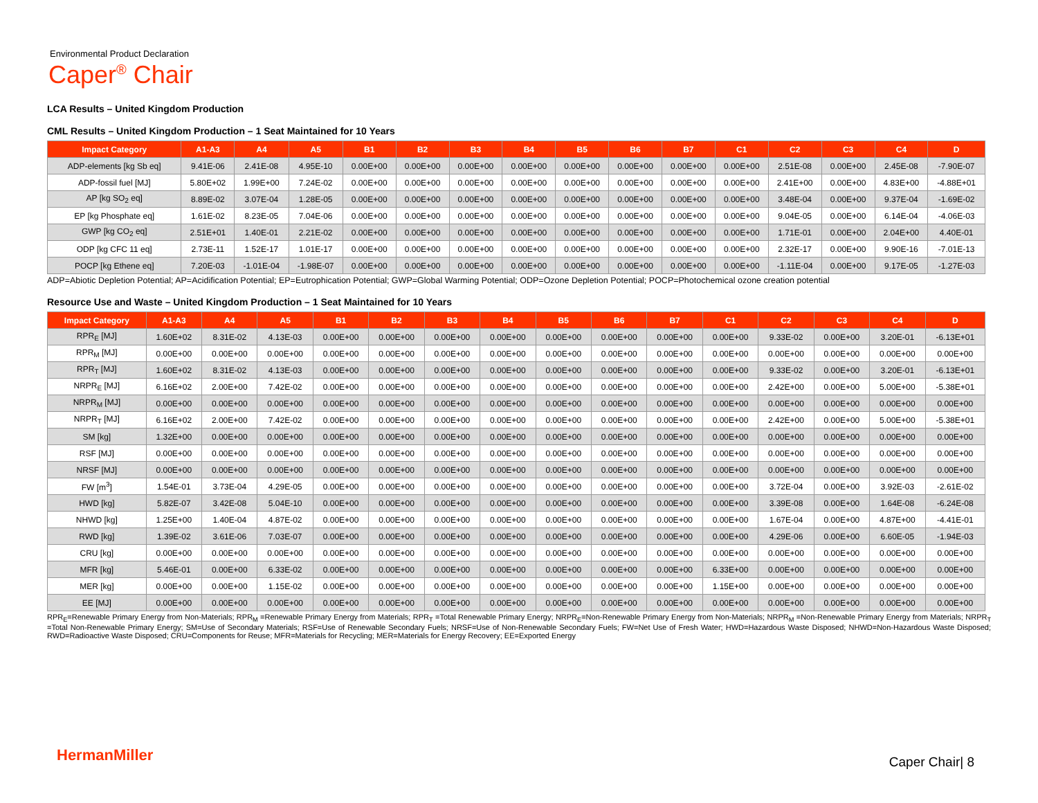Environmental Product Declaration
Caper<sup>®</sup> Chair
LCA Results – United Kingdom Production
CML Results – United Kingdom Production – 1 Seat Maintained for 10 Years
| Impact Category | A1-A3 | A4 | A5 | B1 | B2 | B3 | B4 | B5 | B6 | B7 | C1 | C2 | C3 | C4 | D |
| --- | --- | --- | --- | --- | --- | --- | --- | --- | --- | --- | --- | --- | --- | --- | --- |
| ADP-elements [kg Sb eq] | 9.41E-06 | 2.41E-08 | 4.95E-10 | 0.00E+00 | 0.00E+00 | 0.00E+00 | 0.00E+00 | 0.00E+00 | 0.00E+00 | 0.00E+00 | 0.00E+00 | 2.51E-08 | 0.00E+00 | 2.45E-08 | -7.90E-07 |
| ADP-fossil fuel [MJ] | 5.80E+02 | 1.99E+00 | 7.24E-02 | 0.00E+00 | 0.00E+00 | 0.00E+00 | 0.00E+00 | 0.00E+00 | 0.00E+00 | 0.00E+00 | 0.00E+00 | 2.41E+00 | 0.00E+00 | 4.83E+00 | -4.88E+01 |
| AP [kg SO<sub>2</sub> eq] | 8.89E-02 | 3.07E-04 | 1.28E-05 | 0.00E+00 | 0.00E+00 | 0.00E+00 | 0.00E+00 | 0.00E+00 | 0.00E+00 | 0.00E+00 | 0.00E+00 | 3.48E-04 | 0.00E+00 | 9.37E-04 | -1.69E-02 |
| EP [kg Phosphate eq] | 1.61E-02 | 8.23E-05 | 7.04E-06 | 0.00E+00 | 0.00E+00 | 0.00E+00 | 0.00E+00 | 0.00E+00 | 0.00E+00 | 0.00E+00 | 0.00E+00 | 9.04E-05 | 0.00E+00 | 6.14E-04 | -4.06E-03 |
| GWP [kg CO<sub>2</sub> eq] | 2.51E+01 | 1.40E-01 | 2.21E-02 | 0.00E+00 | 0.00E+00 | 0.00E+00 | 0.00E+00 | 0.00E+00 | 0.00E+00 | 0.00E+00 | 0.00E+00 | 1.71E-01 | 0.00E+00 | 2.04E+00 | 4.40E-01 |
| ODP [kg CFC 11 eq] | 2.73E-11 | 1.52E-17 | 1.01E-17 | 0.00E+00 | 0.00E+00 | 0.00E+00 | 0.00E+00 | 0.00E+00 | 0.00E+00 | 0.00E+00 | 0.00E+00 | 2.32E-17 | 0.00E+00 | 9.90E-16 | -7.01E-13 |
| POCP [kg Ethene eq] | 7.20E-03 | -1.01E-04 | -1.98E-07 | 0.00E+00 | 0.00E+00 | 0.00E+00 | 0.00E+00 | 0.00E+00 | 0.00E+00 | 0.00E+00 | 0.00E+00 | -1.11E-04 | 0.00E+00 | 9.17E-05 | -1.27E-03 |
ADP=Abiotic Depletion Potential; AP=Acidification Potential; EP=Eutrophication Potential; GWP=Global Warming Potential; ODP=Ozone Depletion Potential; POCP=Photochemical ozone creation potential
Resource Use and Waste – United Kingdom Production – 1 Seat Maintained for 10 Years
| Impact Category | A1-A3 | A4 | A5 | B1 | B2 | B3 | B4 | B5 | B6 | B7 | C1 | C2 | C3 | C4 | D |
| --- | --- | --- | --- | --- | --- | --- | --- | --- | --- | --- | --- | --- | --- | --- | --- |
| RPR<sub>E</sub> [MJ] | 1.60E+02 | 8.31E-02 | 4.13E-03 | 0.00E+00 | 0.00E+00 | 0.00E+00 | 0.00E+00 | 0.00E+00 | 0.00E+00 | 0.00E+00 | 0.00E+00 | 9.33E-02 | 0.00E+00 | 3.20E-01 | -6.13E+01 |
| RPR<sub>M</sub> [MJ] | 0.00E+00 | 0.00E+00 | 0.00E+00 | 0.00E+00 | 0.00E+00 | 0.00E+00 | 0.00E+00 | 0.00E+00 | 0.00E+00 | 0.00E+00 | 0.00E+00 | 0.00E+00 | 0.00E+00 | 0.00E+00 | 0.00E+00 |
| RPR<sub>T</sub> [MJ] | 1.60E+02 | 8.31E-02 | 4.13E-03 | 0.00E+00 | 0.00E+00 | 0.00E+00 | 0.00E+00 | 0.00E+00 | 0.00E+00 | 0.00E+00 | 0.00E+00 | 9.33E-02 | 0.00E+00 | 3.20E-01 | -6.13E+01 |
| NRPR<sub>E</sub> [MJ] | 6.16E+02 | 2.00E+00 | 7.42E-02 | 0.00E+00 | 0.00E+00 | 0.00E+00 | 0.00E+00 | 0.00E+00 | 0.00E+00 | 0.00E+00 | 0.00E+00 | 2.42E+00 | 0.00E+00 | 5.00E+00 | -5.38E+01 |
| NRPR<sub>M</sub> [MJ] | 0.00E+00 | 0.00E+00 | 0.00E+00 | 0.00E+00 | 0.00E+00 | 0.00E+00 | 0.00E+00 | 0.00E+00 | 0.00E+00 | 0.00E+00 | 0.00E+00 | 0.00E+00 | 0.00E+00 | 0.00E+00 | 0.00E+00 |
| NRPR<sub>T</sub> [MJ] | 6.16E+02 | 2.00E+00 | 7.42E-02 | 0.00E+00 | 0.00E+00 | 0.00E+00 | 0.00E+00 | 0.00E+00 | 0.00E+00 | 0.00E+00 | 0.00E+00 | 2.42E+00 | 0.00E+00 | 5.00E+00 | -5.38E+01 |
| SM [kg] | 1.32E+00 | 0.00E+00 | 0.00E+00 | 0.00E+00 | 0.00E+00 | 0.00E+00 | 0.00E+00 | 0.00E+00 | 0.00E+00 | 0.00E+00 | 0.00E+00 | 0.00E+00 | 0.00E+00 | 0.00E+00 | 0.00E+00 |
| RSF [MJ] | 0.00E+00 | 0.00E+00 | 0.00E+00 | 0.00E+00 | 0.00E+00 | 0.00E+00 | 0.00E+00 | 0.00E+00 | 0.00E+00 | 0.00E+00 | 0.00E+00 | 0.00E+00 | 0.00E+00 | 0.00E+00 | 0.00E+00 |
| NRSF [MJ] | 0.00E+00 | 0.00E+00 | 0.00E+00 | 0.00E+00 | 0.00E+00 | 0.00E+00 | 0.00E+00 | 0.00E+00 | 0.00E+00 | 0.00E+00 | 0.00E+00 | 0.00E+00 | 0.00E+00 | 0.00E+00 | 0.00E+00 |
| FW [m<sup>3</sup>] | 1.54E-01 | 3.73E-04 | 4.29E-05 | 0.00E+00 | 0.00E+00 | 0.00E+00 | 0.00E+00 | 0.00E+00 | 0.00E+00 | 0.00E+00 | 0.00E+00 | 3.72E-04 | 0.00E+00 | 3.92E-03 | -2.61E-02 |
| HWD [kg] | 5.82E-07 | 3.42E-08 | 5.04E-10 | 0.00E+00 | 0.00E+00 | 0.00E+00 | 0.00E+00 | 0.00E+00 | 0.00E+00 | 0.00E+00 | 0.00E+00 | 3.39E-08 | 0.00E+00 | 1.64E-08 | -6.24E-08 |
| NHWD [kg] | 1.25E+00 | 1.40E-04 | 4.87E-02 | 0.00E+00 | 0.00E+00 | 0.00E+00 | 0.00E+00 | 0.00E+00 | 0.00E+00 | 0.00E+00 | 0.00E+00 | 1.67E-04 | 0.00E+00 | 4.87E+00 | -4.41E-01 |
| RWD [kg] | 1.39E-02 | 3.61E-06 | 7.03E-07 | 0.00E+00 | 0.00E+00 | 0.00E+00 | 0.00E+00 | 0.00E+00 | 0.00E+00 | 0.00E+00 | 0.00E+00 | 4.29E-06 | 0.00E+00 | 6.60E-05 | -1.94E-03 |
| CRU [kg] | 0.00E+00 | 0.00E+00 | 0.00E+00 | 0.00E+00 | 0.00E+00 | 0.00E+00 | 0.00E+00 | 0.00E+00 | 0.00E+00 | 0.00E+00 | 0.00E+00 | 0.00E+00 | 0.00E+00 | 0.00E+00 | 0.00E+00 |
| MFR [kg] | 5.46E-01 | 0.00E+00 | 6.33E-02 | 0.00E+00 | 0.00E+00 | 0.00E+00 | 0.00E+00 | 0.00E+00 | 0.00E+00 | 0.00E+00 | 6.33E+00 | 0.00E+00 | 0.00E+00 | 0.00E+00 | 0.00E+00 |
| MER [kg] | 0.00E+00 | 0.00E+00 | 1.15E-02 | 0.00E+00 | 0.00E+00 | 0.00E+00 | 0.00E+00 | 0.00E+00 | 0.00E+00 | 0.00E+00 | 1.15E+00 | 0.00E+00 | 0.00E+00 | 0.00E+00 | 0.00E+00 |
| EE [MJ] | 0.00E+00 | 0.00E+00 | 0.00E+00 | 0.00E+00 | 0.00E+00 | 0.00E+00 | 0.00E+00 | 0.00E+00 | 0.00E+00 | 0.00E+00 | 0.00E+00 | 0.00E+00 | 0.00E+00 | 0.00E+00 | 0.00E+00 |
RPR<sub>E</sub>=Renewable Primary Energy from Non-Materials; RPR<sub>M</sub> =Renewable Primary Energy from Materials; RPR<sub>T</sub> =Total Renewable Primary Energy; NRPR<sub>E</sub>=Non-Renewable Primary Energy from Non-Materials; NRPR<sub>M</sub> =Non-Renewable Primary Energy from Materials; NRPR<sub>T</sub> =Total Non-Renewable Primary Energy; SM=Use of Secondary Materials; RSF=Use of Renewable Secondary Fuels; NRSF=Use of Non-Renewable Secondary Fuels; FW=Net Use of Fresh Water; HWD=Hazardous Waste Disposed; NHWD=Non-Hazardous Waste Disposed; RWD=Radioactive Waste Disposed; CRU=Components for Reuse; MFR=Materials for Recycling; MER=Materials for Energy Recovery; EE=Exported Energy
HermanMiller Caper Chair| 8